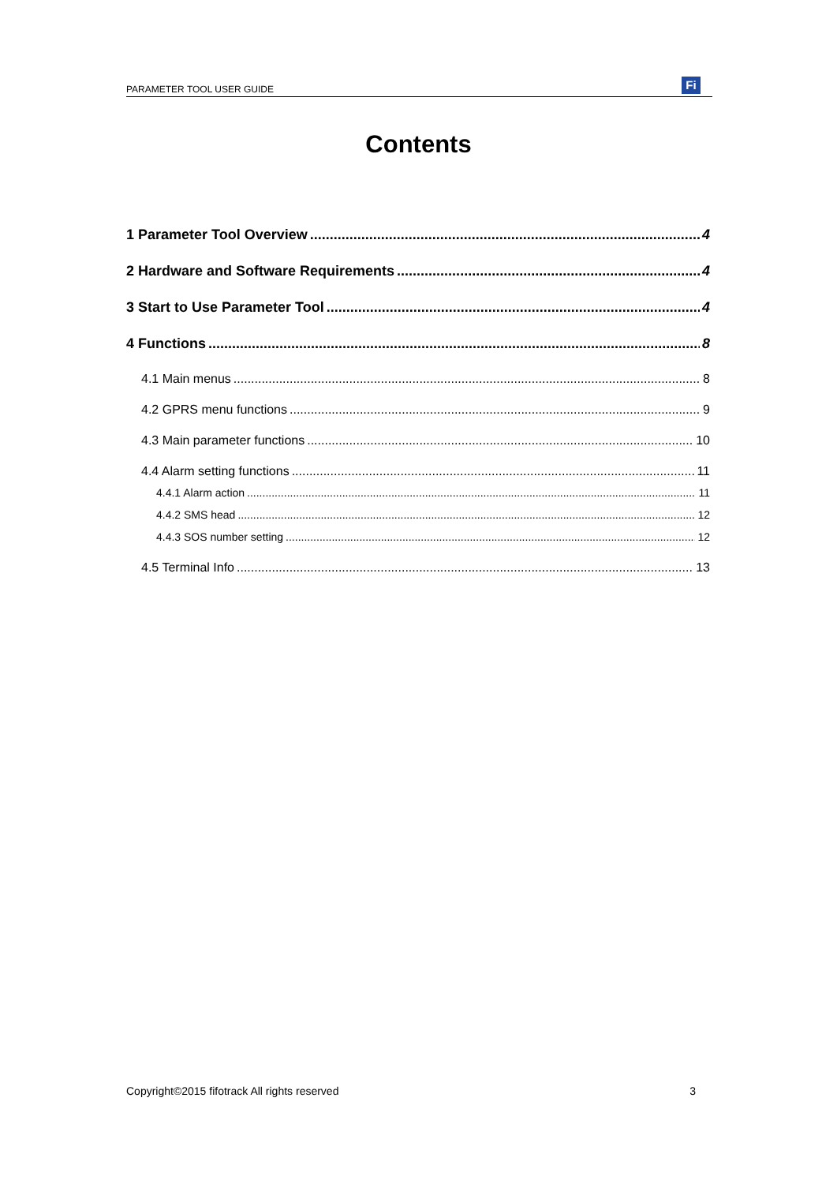PARAMETER TOOL USER GUIDE
Fi
Contents
1 Parameter Tool Overview 4
2 Hardware and Software Requirements 4
3 Start to Use Parameter Tool 4
4 Functions 8
4.1 Main menus 8
4.2 GPRS menu functions 9
4.3 Main parameter functions 10
4.4 Alarm setting functions 11
4.4.1 Alarm action 11
4.4.2 SMS head 12
4.4.3 SOS number setting 12
4.5 Terminal Info 13
Copyright©2015 fifotrack All rights reserved 3